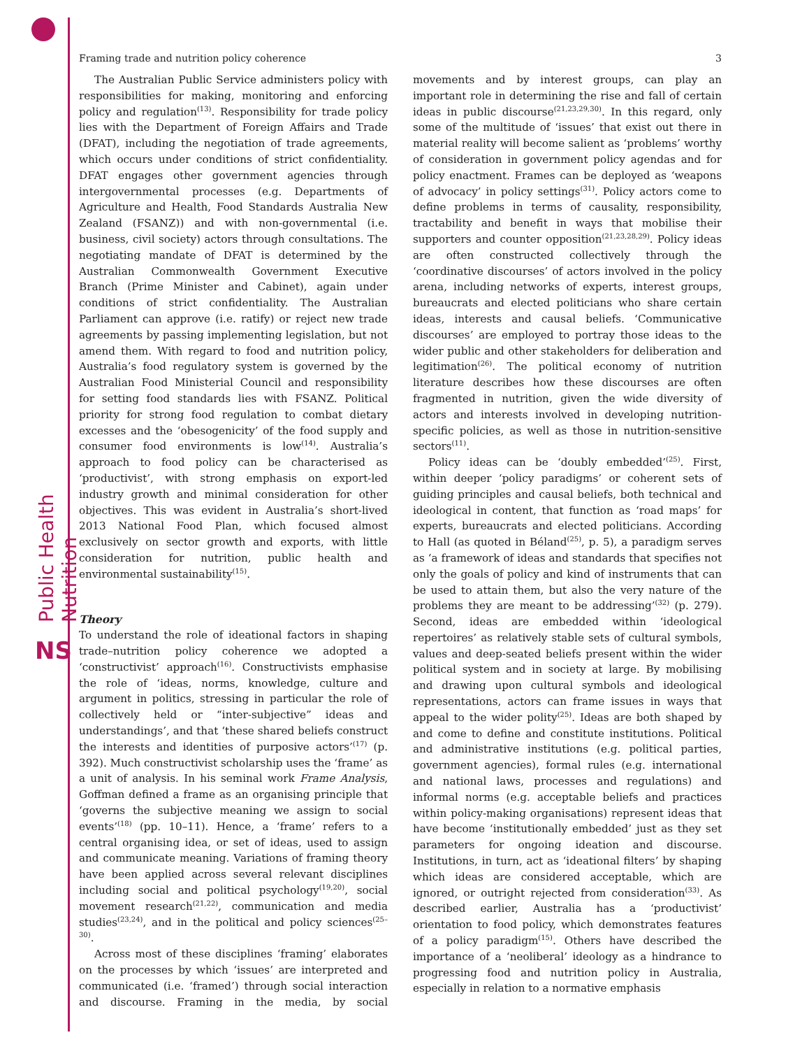Public Health Nutrition
NS
Framing trade and nutrition policy coherence 3
The Australian Public Service administers policy with responsibilities for making, monitoring and enforcing policy and regulation<sup>(13)</sup>. Responsibility for trade policy lies with the Department of Foreign Affairs and Trade (DFAT), including the negotiation of trade agreements, which occurs under conditions of strict confidentiality. DFAT engages other government agencies through intergovernmental processes (e.g. Departments of Agriculture and Health, Food Standards Australia New Zealand (FSANZ)) and with non-governmental (i.e. business, civil society) actors through consultations. The negotiating mandate of DFAT is determined by the Australian Commonwealth Government Executive Branch (Prime Minister and Cabinet), again under conditions of strict confidentiality. The Australian Parliament can approve (i.e. ratify) or reject new trade agreements by passing implementing legislation, but not amend them. With regard to food and nutrition policy, Australia’s food regulatory system is governed by the Australian Food Ministerial Council and responsibility for setting food standards lies with FSANZ. Political priority for strong food regulation to combat dietary excesses and the ‘obesogenicity’ of the food supply and consumer food environments is low<sup>(14)</sup>. Australia’s approach to food policy can be characterised as ‘productivist’, with strong emphasis on export-led industry growth and minimal consideration for other objectives. This was evident in Australia’s short-lived 2013 National Food Plan, which focused almost exclusively on sector growth and exports, with little consideration for nutrition, public health and environmental sustainability<sup>(15)</sup>.
Theory
To understand the role of ideational factors in shaping trade–nutrition policy coherence we adopted a ‘constructivist’ approach<sup>(16)</sup>. Constructivists emphasise the role of ‘ideas, norms, knowledge, culture and argument in politics, stressing in particular the role of collectively held or “inter-subjective” ideas and understandings’, and that ‘these shared beliefs construct the interests and identities of purposive actors’<sup>(17)</sup> (p. 392). Much constructivist scholarship uses the ‘frame’ as a unit of analysis. In his seminal work Frame Analysis, Goffman defined a frame as an organising principle that ‘governs the subjective meaning we assign to social events’<sup>(18)</sup> (pp. 10–11). Hence, a ‘frame’ refers to a central organising idea, or set of ideas, used to assign and communicate meaning. Variations of framing theory have been applied across several relevant disciplines including social and political psychology<sup>(19,20)</sup>, social movement research<sup>(21,22)</sup>, communication and media studies<sup>(23,24)</sup>, and in the political and policy sciences<sup>(25–30)</sup>.
Across most of these disciplines ‘framing’ elaborates on the processes by which ‘issues’ are interpreted and communicated (i.e. ‘framed’) through social interaction and discourse. Framing in the media, by social movements and by interest groups, can play an important role in determining the rise and fall of certain ideas in public discourse<sup>(21,23,29,30)</sup>. In this regard, only some of the multitude of ‘issues’ that exist out there in material reality will become salient as ‘problems’ worthy of consideration in government policy agendas and for policy enactment. Frames can be deployed as ‘weapons of advocacy’ in policy settings<sup>(31)</sup>. Policy actors come to define problems in terms of causality, responsibility, tractability and benefit in ways that mobilise their supporters and counter opposition<sup>(21,23,28,29)</sup>. Policy ideas are often constructed collectively through the ‘coordinative discourses’ of actors involved in the policy arena, including networks of experts, interest groups, bureaucrats and elected politicians who share certain ideas, interests and causal beliefs. ‘Communicative discourses’ are employed to portray those ideas to the wider public and other stakeholders for deliberation and legitimation<sup>(26)</sup>. The political economy of nutrition literature describes how these discourses are often fragmented in nutrition, given the wide diversity of actors and interests involved in developing nutrition-specific policies, as well as those in nutrition-sensitive sectors<sup>(11)</sup>.
Policy ideas can be ‘doubly embedded’<sup>(25)</sup>. First, within deeper ‘policy paradigms’ or coherent sets of guiding principles and causal beliefs, both technical and ideological in content, that function as ‘road maps’ for experts, bureaucrats and elected politicians. According to Hall (as quoted in Béland<sup>(25)</sup>, p. 5), a paradigm serves as ‘a framework of ideas and standards that specifies not only the goals of policy and kind of instruments that can be used to attain them, but also the very nature of the problems they are meant to be addressing’<sup>(32)</sup> (p. 279). Second, ideas are embedded within ‘ideological repertoires’ as relatively stable sets of cultural symbols, values and deep-seated beliefs present within the wider political system and in society at large. By mobilising and drawing upon cultural symbols and ideological representations, actors can frame issues in ways that appeal to the wider polity<sup>(25)</sup>. Ideas are both shaped by and come to define and constitute institutions. Political and administrative institutions (e.g. political parties, government agencies), formal rules (e.g. international and national laws, processes and regulations) and informal norms (e.g. acceptable beliefs and practices within policy-making organisations) represent ideas that have become ‘institutionally embedded’ just as they set parameters for ongoing ideation and discourse. Institutions, in turn, act as ‘ideational filters’ by shaping which ideas are considered acceptable, which are ignored, or outright rejected from consideration<sup>(33)</sup>. As described earlier, Australia has a ‘productivist’ orientation to food policy, which demonstrates features of a policy paradigm<sup>(15)</sup>. Others have described the importance of a ‘neoliberal’ ideology as a hindrance to progressing food and nutrition policy in Australia, especially in relation to a normative emphasis